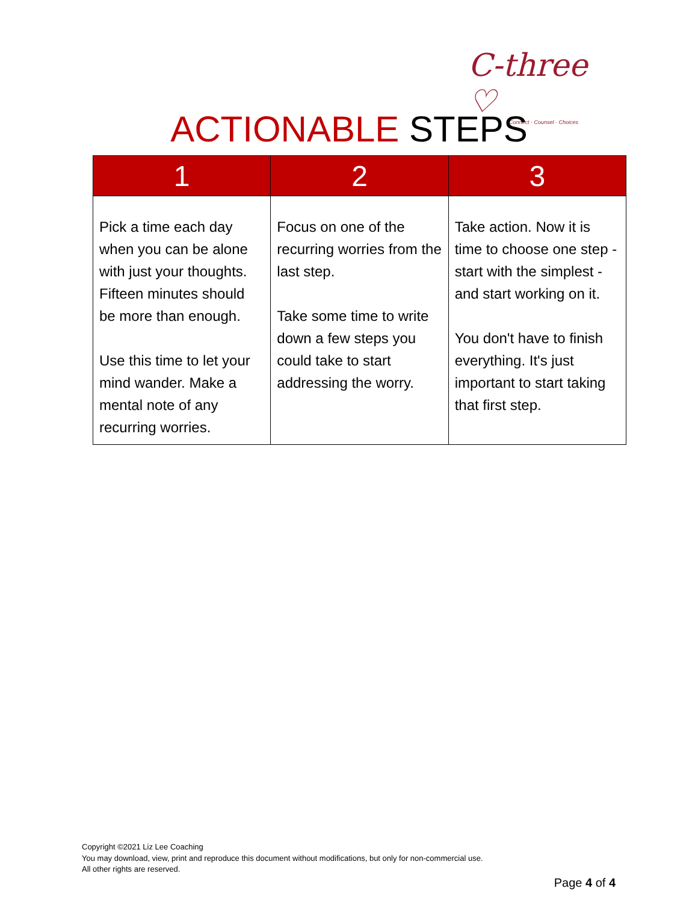C-three ♡
Connect · Counsel · Choices
ACTIONABLE STEPS
| 1 | 2 | 3 |
| --- | --- | --- |
| Pick a time each day when you can be alone with just your thoughts. Fifteen minutes should be more than enough. Use this time to let your mind wander. Make a mental note of any recurring worries. | Focus on one of the recurring worries from the last step. Take some time to write down a few steps you could take to start addressing the worry. | Take action. Now it is time to choose one step - start with the simplest - and start working on it. You don't have to finish everything. It's just important to start taking that first step. |
Copyright ©2021 Liz Lee Coaching
You may download, view, print and reproduce this document without modifications, but only for non-commercial use.
All other rights are reserved.
Page 4 of 4